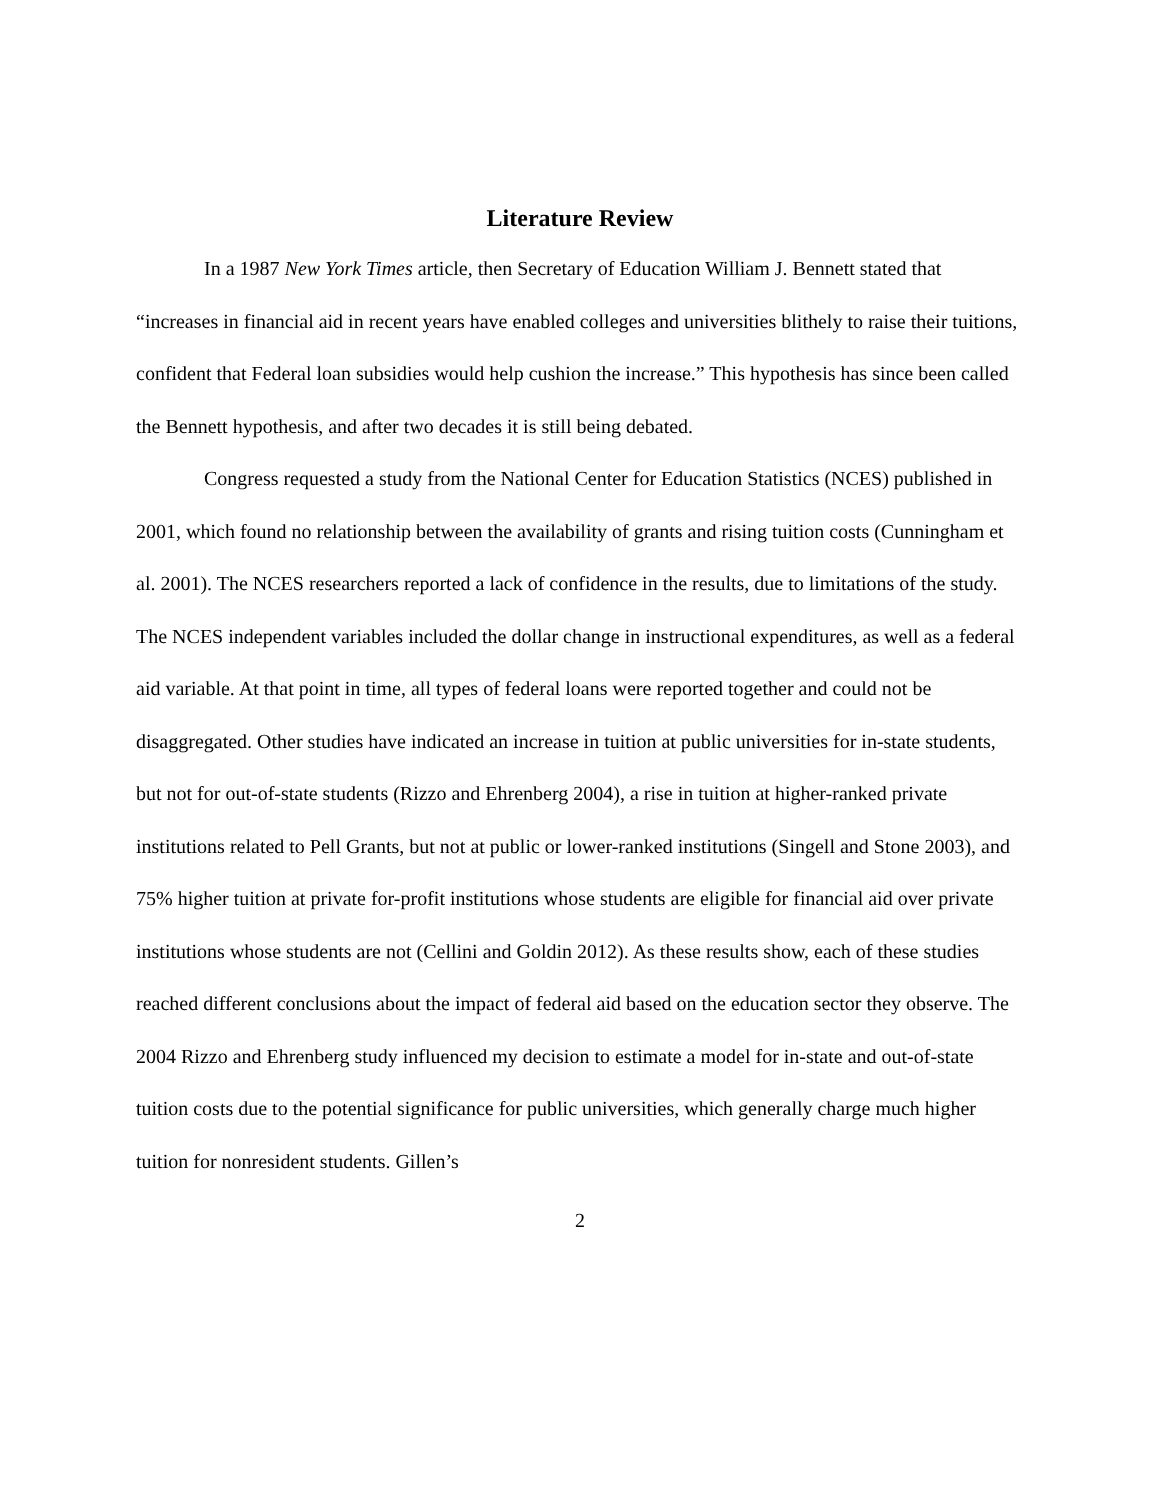Literature Review
In a 1987 New York Times article, then Secretary of Education William J. Bennett stated that “increases in financial aid in recent years have enabled colleges and universities blithely to raise their tuitions, confident that Federal loan subsidies would help cushion the increase.” This hypothesis has since been called the Bennett hypothesis, and after two decades it is still being debated.
Congress requested a study from the National Center for Education Statistics (NCES) published in 2001, which found no relationship between the availability of grants and rising tuition costs (Cunningham et al. 2001). The NCES researchers reported a lack of confidence in the results, due to limitations of the study. The NCES independent variables included the dollar change in instructional expenditures, as well as a federal aid variable. At that point in time, all types of federal loans were reported together and could not be disaggregated. Other studies have indicated an increase in tuition at public universities for in-state students, but not for out-of-state students (Rizzo and Ehrenberg 2004), a rise in tuition at higher-ranked private institutions related to Pell Grants, but not at public or lower-ranked institutions (Singell and Stone 2003), and 75% higher tuition at private for-profit institutions whose students are eligible for financial aid over private institutions whose students are not (Cellini and Goldin 2012). As these results show, each of these studies reached different conclusions about the impact of federal aid based on the education sector they observe. The 2004 Rizzo and Ehrenberg study influenced my decision to estimate a model for in-state and out-of-state tuition costs due to the potential significance for public universities, which generally charge much higher tuition for nonresident students. Gillen’s
2